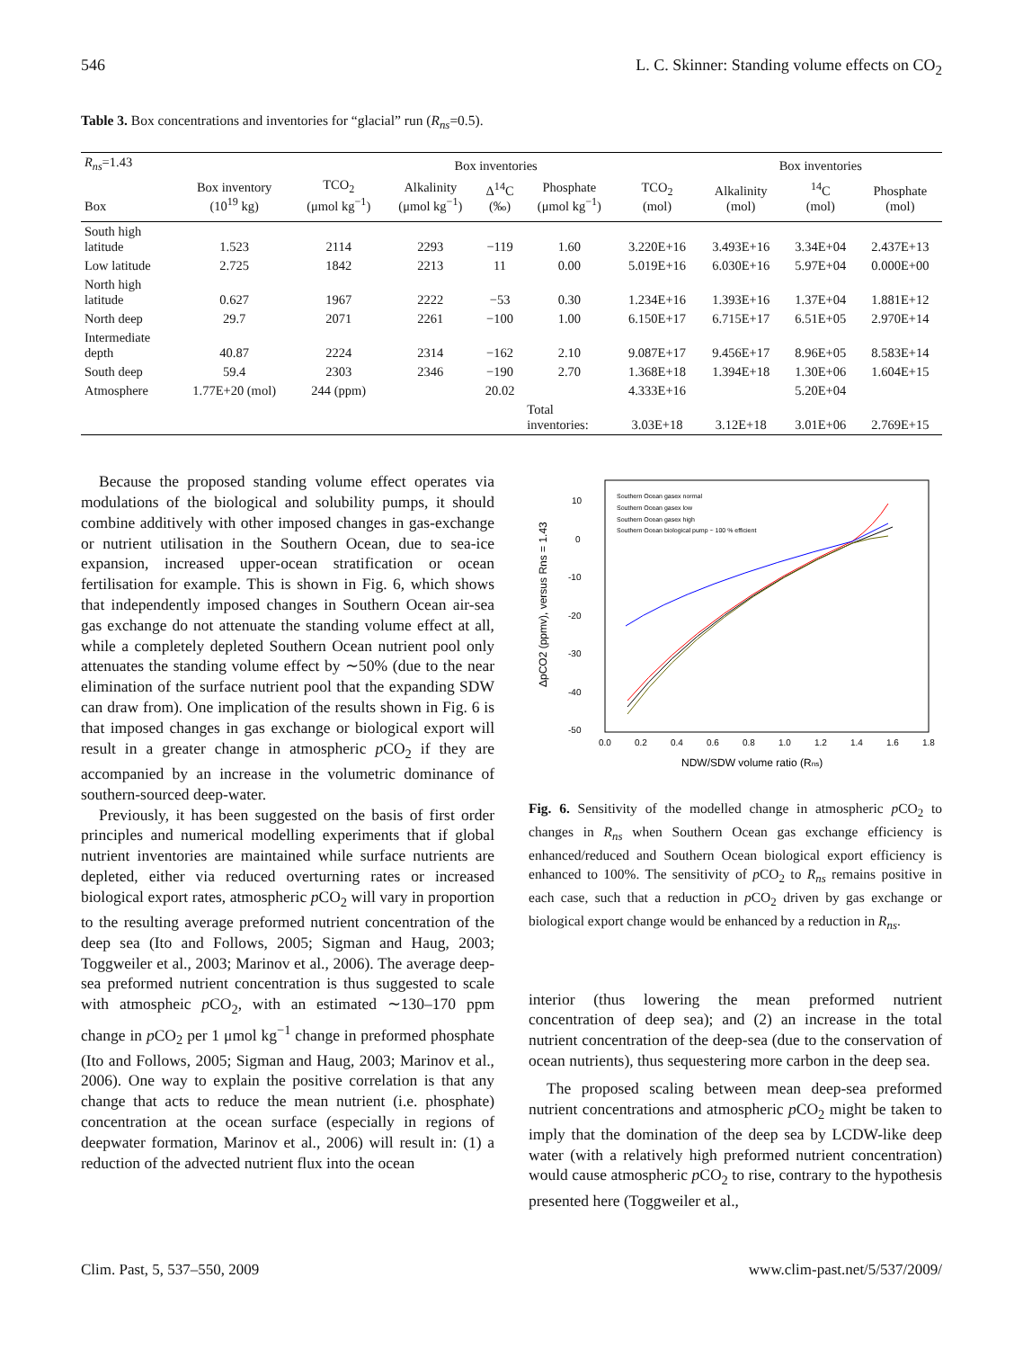546 L. C. Skinner: Standing volume effects on CO<sub>2</sub>
Table 3. Box concentrations and inventories for “glacial” run (R<sub>ns</sub>=0.5).
| R<sub>ns</sub> =1.43 | | Box inventories | | | | | Box inventories | | |
| --- | --- | --- | --- | --- | --- | --- | --- | --- | --- |
| Box | Box inventory (10<sup>19</sup> kg) | TCO<sub>2</sub> (μmol kg<sup>−1</sup>) | Alkalinity (μmol kg<sup>−1</sup>) | Δ<sup>14</sup>C (‰) | Phosphate (μmol kg<sup>−1</sup>) | TCO<sub>2</sub> (mol) | Alkalinity (mol) | <sup>14</sup>C (mol) | Phosphate (mol) |
| South high latitude | 1.523 | 2114 | 2293 | −119 | 1.60 | 3.220E+16 | 3.493E+16 | 3.34E+04 | 2.437E+13 |
| Low latitude | 2.725 | 1842 | 2213 | 11 | 0.00 | 5.019E+16 | 6.030E+16 | 5.97E+04 | 0.000E+00 |
| North high latitude | 0.627 | 1967 | 2222 | −53 | 0.30 | 1.234E+16 | 1.393E+16 | 1.37E+04 | 1.881E+12 |
| North deep | 29.7 | 2071 | 2261 | −100 | 1.00 | 6.150E+17 | 6.715E+17 | 6.51E+05 | 2.970E+14 |
| Intermediate depth | 40.87 | 2224 | 2314 | −162 | 2.10 | 9.087E+17 | 9.456E+17 | 8.96E+05 | 8.583E+14 |
| South deep | 59.4 | 2303 | 2346 | −190 | 2.70 | 1.368E+18 | 1.394E+18 | 1.30E+06 | 1.604E+15 |
| Atmosphere | 1.77E+20 (mol) | 244 (ppm) | | 20.02 | | 4.333E+16 | | 5.20E+04 | |
| | | | | | Total inventories: | 3.03E+18 | 3.12E+18 | 3.01E+06 | 2.769E+15 |
Because the proposed standing volume effect operates via modulations of the biological and solubility pumps, it should combine additively with other imposed changes in gas-exchange or nutrient utilisation in the Southern Ocean, due to sea-ice expansion, increased upper-ocean stratification or ocean fertilisation for example. This is shown in Fig. 6, which shows that independently imposed changes in Southern Ocean air-sea gas exchange do not attenuate the standing volume effect at all, while a completely depleted Southern Ocean nutrient pool only attenuates the standing volume effect by ∼50% (due to the near elimination of the surface nutrient pool that the expanding SDW can draw from). One implication of the results shown in Fig. 6 is that imposed changes in gas exchange or biological export will result in a greater change in atmospheric p CO<sub>2</sub> if they are accompanied by an increase in the volumetric dominance of southern-sourced deep-water.
Previously, it has been suggested on the basis of first order principles and numerical modelling experiments that if global nutrient inventories are maintained while surface nutrients are depleted, either via reduced overturning rates or increased biological export rates, atmospheric p CO<sub>2</sub> will vary in proportion to the resulting average preformed nutrient concentration of the deep sea (Ito and Follows, 2005; Sigman and Haug, 2003; Toggweiler et al., 2003; Marinov et al., 2006). The average deep-sea preformed nutrient concentration is thus suggested to scale with atmospheic p CO<sub>2</sub>, with an estimated ∼130–170 ppm change in p CO<sub>2</sub> per 1 μmol kg<sup>−1</sup> change in preformed phosphate (Ito and Follows, 2005; Sigman and Haug, 2003; Marinov et al., 2006). One way to explain the positive correlation is that any change that acts to reduce the mean nutrient (i.e. phosphate) concentration at the ocean surface (especially in regions of deepwater formation, Marinov et al., 2006) will result in: (1) a reduction of the advected nutrient flux into the ocean
10
0
-10
-20
-30
-40
-50
0.0
0.2
0.4
0.6
0.8
1.0
1.2
1.4
1.6
1.8
NDW/SDW volume ratio (Rns)
ΔpCO2 (ppmv), versus Rns = 1.43
Southern Ocean gasex normal
Southern Ocean gasex low
Southern Ocean gasex high
Southern Ocean biological pump ~ 100 % efficient
Fig. 6. Sensitivity of the modelled change in atmospheric p CO<sub>2</sub> to changes in R<sub>ns</sub> when Southern Ocean gas exchange efficiency is enhanced/reduced and Southern Ocean biological export efficiency is enhanced to 100%. The sensitivity of p CO<sub>2</sub> to R<sub>ns</sub> remains positive in each case, such that a reduction in p CO<sub>2</sub> driven by gas exchange or biological export change would be enhanced by a reduction in R<sub>ns</sub>.
interior (thus lowering the mean preformed nutrient concentration of deep sea); and (2) an increase in the total nutrient concentration of the deep-sea (due to the conservation of ocean nutrients), thus sequestering more carbon in the deep sea.
The proposed scaling between mean deep-sea preformed nutrient concentrations and atmospheric p CO<sub>2</sub> might be taken to imply that the domination of the deep sea by LCDW-like deep water (with a relatively high preformed nutrient concentration) would cause atmospheric p CO<sub>2</sub> to rise, contrary to the hypothesis presented here (Toggweiler et al.,
Clim. Past, 5, 537–550, 2009 www.clim-past.net/5/537/2009/